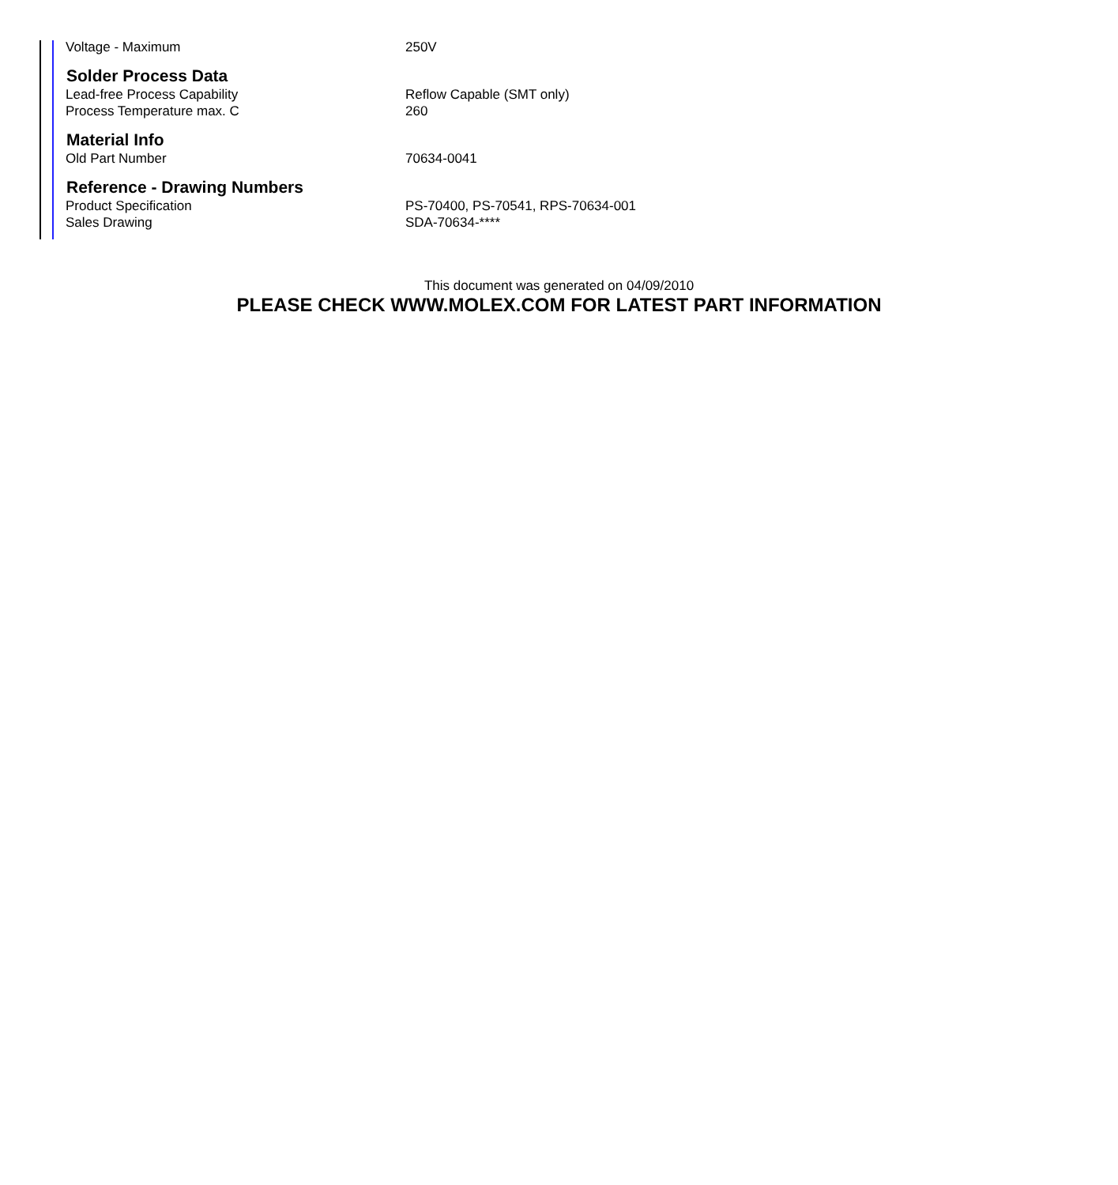| Voltage - Maximum | 250V |
| Solder Process Data | |
| Lead-free Process Capability | Reflow Capable (SMT only) |
| Process Temperature max. C | 260 |
| Material Info | |
| Old Part Number | 70634-0041 |
| Reference - Drawing Numbers | |
| Product Specification | PS-70400, PS-70541, RPS-70634-001 |
| Sales Drawing | SDA-70634-**** |
This document was generated on 04/09/2010
PLEASE CHECK WWW.MOLEX.COM FOR LATEST PART INFORMATION